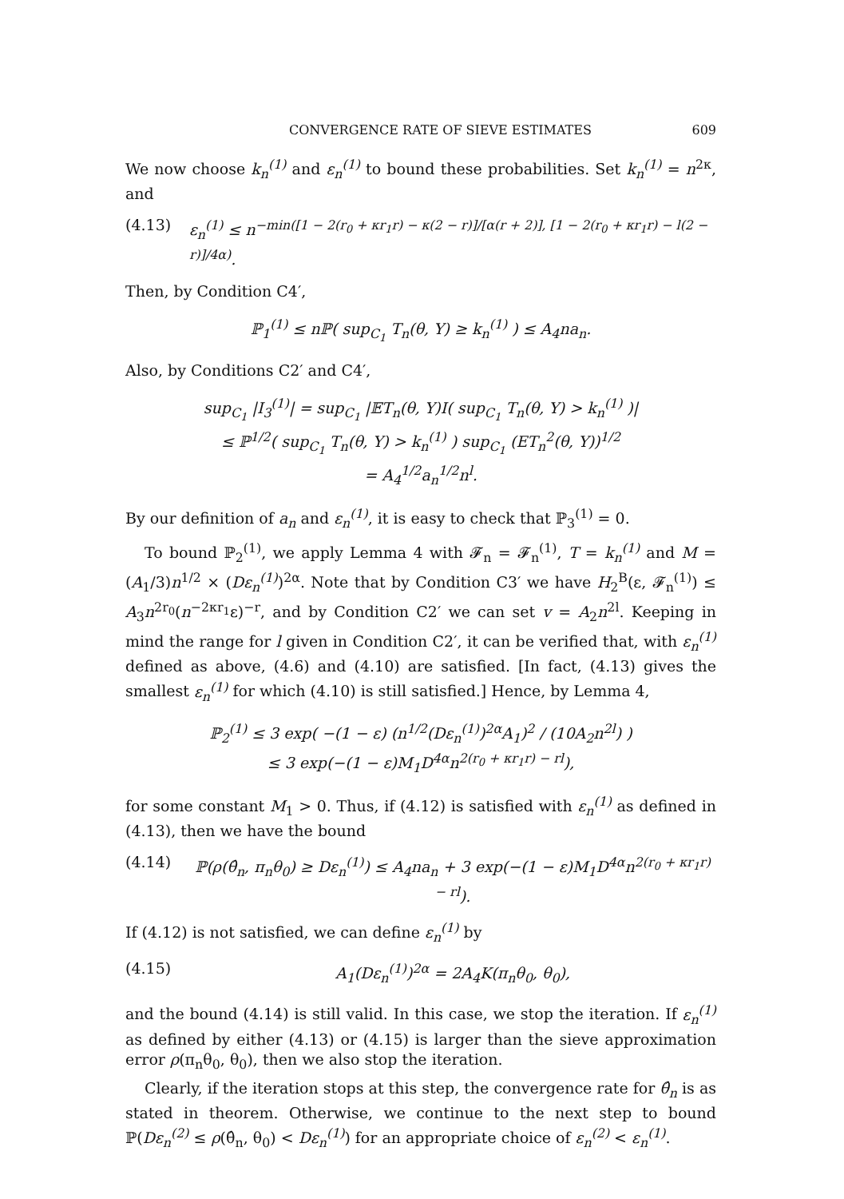CONVERGENCE RATE OF SIEVE ESTIMATES 609
We now choose k<sub>n</sub><sup>(1)</sup> and ε<sub>n</sub><sup>(1)</sup> to bound these probabilities. Set k<sub>n</sub><sup>(1)</sup> = n<sup>2κ</sup>, and
(4.13) ε<sub>n</sub><sup>(1)</sup> ≤ n<sup>−min([1 − 2(r<sub>0</sub> + κr<sub>1</sub>r) − κ(2 − r)]/[α(r + 2)], [1 − 2(r<sub>0</sub> + κr<sub>1</sub>r) − l(2 − r)]/4α)</sup>.
Then, by Condition C4′,
ℙ<sub>1</sub><sup>(1)</sup> ≤ nℙ( sup<sub>C<sub>1</sub></sub> T<sub>n</sub>(θ, Y) ≥ k<sub>n</sub><sup>(1)</sup> ) ≤ A<sub>4</sub>na<sub>n</sub>.
Also, by Conditions C2′ and C4′,
sup<sub>C<sub>1</sub></sub> |I<sub>3</sub><sup>(1)</sup>| = sup<sub>C<sub>1</sub></sub> |𝔼T<sub>n</sub>(θ, Y)I( sup<sub>C<sub>1</sub></sub> T<sub>n</sub>(θ, Y) > k<sub>n</sub><sup>(1)</sup> )|
≤ ℙ<sup>1/2</sup>( sup<sub>C<sub>1</sub></sub> T<sub>n</sub>(θ, Y) > k<sub>n</sub><sup>(1)</sup> ) sup<sub>C<sub>1</sub></sub> (ET<sub>n</sub><sup>2</sup>(θ, Y))<sup>1/2</sup>
= A<sub>4</sub><sup>1/2</sup>a<sub>n</sub><sup>1/2</sup>n<sup>l</sup>.
By our definition of a<sub>n</sub> and ε<sub>n</sub><sup>(1)</sup>, it is easy to check that ℙ<sub>3</sub><sup>(1)</sup> = 0.
To bound ℙ<sub>2</sub><sup>(1)</sup>, we apply Lemma 4 with 𝓕<sub>n</sub> = 𝓕<sub>n</sub><sup>(1)</sup>, T = k<sub>n</sub><sup>(1)</sup> and M = (A<sub>1</sub>/3)n<sup>1/2</sup> × (Dε<sub>n</sub><sup>(1)</sup>)<sup>2α</sup>. Note that by Condition C3′ we have H<sub>2</sub><sup>B</sup>(ε, 𝓕<sub>n</sub><sup>(1)</sup>) ≤ A<sub>3</sub>n<sup>2r<sub>0</sub></sup>(n<sup>−2κr<sub>1</sub></sup>ε)<sup>−r</sup>, and by Condition C2′ we can set v = A<sub>2</sub>n<sup>2l</sup>. Keeping in mind the range for l given in Condition C2′, it can be verified that, with ε<sub>n</sub><sup>(1)</sup> defined as above, (4.6) and (4.10) are satisfied. [In fact, (4.13) gives the smallest ε<sub>n</sub><sup>(1)</sup> for which (4.10) is still satisfied.] Hence, by Lemma 4,
ℙ<sub>2</sub><sup>(1)</sup> ≤ 3 exp( −(1 − ε) (n<sup>1/2</sup>(Dε<sub>n</sub><sup>(1)</sup>)<sup>2α</sup>A<sub>1</sub>)<sup>2</sup> / (10A<sub>2</sub>n<sup>2l</sup>) )
≤ 3 exp(−(1 − ε)M<sub>1</sub>D<sup>4α</sup>n<sup>2(r<sub>0</sub> + κr<sub>1</sub>r) − rl</sup>),
for some constant M<sub>1</sub> > 0. Thus, if (4.12) is satisfied with ε<sub>n</sub><sup>(1)</sup> as defined in (4.13), then we have the bound
(4.14) ℙ(ρ(θ̂<sub>n</sub>, π<sub>n</sub>θ<sub>0</sub>) ≥ Dε<sub>n</sub><sup>(1)</sup>) ≤ A<sub>4</sub>na<sub>n</sub> + 3 exp(−(1 − ε)M<sub>1</sub>D<sup>4α</sup>n<sup>2(r<sub>0</sub> + κr<sub>1</sub>r) − rl</sup>).
If (4.12) is not satisfied, we can define ε<sub>n</sub><sup>(1)</sup> by
(4.15) A<sub>1</sub>(Dε<sub>n</sub><sup>(1)</sup>)<sup>2α</sup> = 2A<sub>4</sub>K(π<sub>n</sub>θ<sub>0</sub>, θ<sub>0</sub>),
and the bound (4.14) is still valid. In this case, we stop the iteration. If ε<sub>n</sub><sup>(1)</sup> as defined by either (4.13) or (4.15) is larger than the sieve approximation error ρ(π<sub>n</sub>θ<sub>0</sub>, θ<sub>0</sub>), then we also stop the iteration.
Clearly, if the iteration stops at this step, the convergence rate for θ̂<sub>n</sub> is as stated in theorem. Otherwise, we continue to the next step to bound ℙ(Dε<sub>n</sub><sup>(2)</sup> ≤ ρ(θ̂<sub>n</sub>, θ<sub>0</sub>) < Dε<sub>n</sub><sup>(1)</sup>) for an appropriate choice of ε<sub>n</sub><sup>(2)</sup> < ε<sub>n</sub><sup>(1)</sup>.